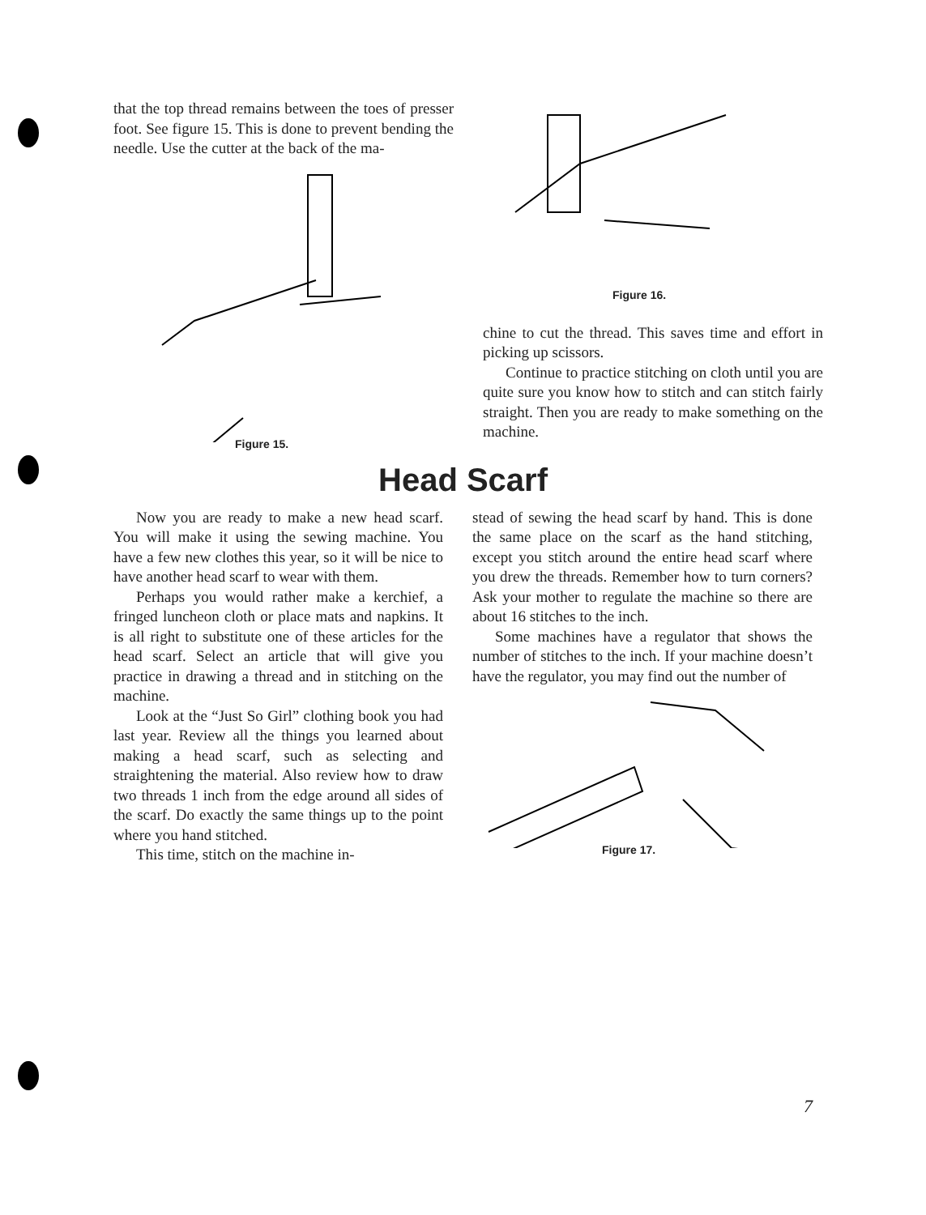that the top thread remains between the toes of presser foot. See figure 15. This is done to prevent bending the needle. Use the cutter at the back of the ma-
Figure 15.
Figure 16.
chine to cut the thread. This saves time and effort in picking up scissors.
Continue to practice stitching on cloth until you are quite sure you know how to stitch and can stitch fairly straight. Then you are ready to make something on the machine.
Head Scarf
Now you are ready to make a new head scarf. You will make it using the sewing machine. You have a few new clothes this year, so it will be nice to have another head scarf to wear with them.
Perhaps you would rather make a kerchief, a fringed luncheon cloth or place mats and napkins. It is all right to substitute one of these articles for the head scarf. Select an article that will give you practice in drawing a thread and in stitching on the machine.
Look at the “Just So Girl” clothing book you had last year. Review all the things you learned about making a head scarf, such as selecting and straightening the material. Also review how to draw two threads 1 inch from the edge around all sides of the scarf. Do exactly the same things up to the point where you hand stitched.
This time, stitch on the machine in-
stead of sewing the head scarf by hand. This is done the same place on the scarf as the hand stitching, except you stitch around the entire head scarf where you drew the threads. Remember how to turn corners? Ask your mother to regulate the machine so there are about 16 stitches to the inch.
Some machines have a regulator that shows the number of stitches to the inch. If your machine doesn’t have the regulator, you may find out the number of
Figure 17.
7